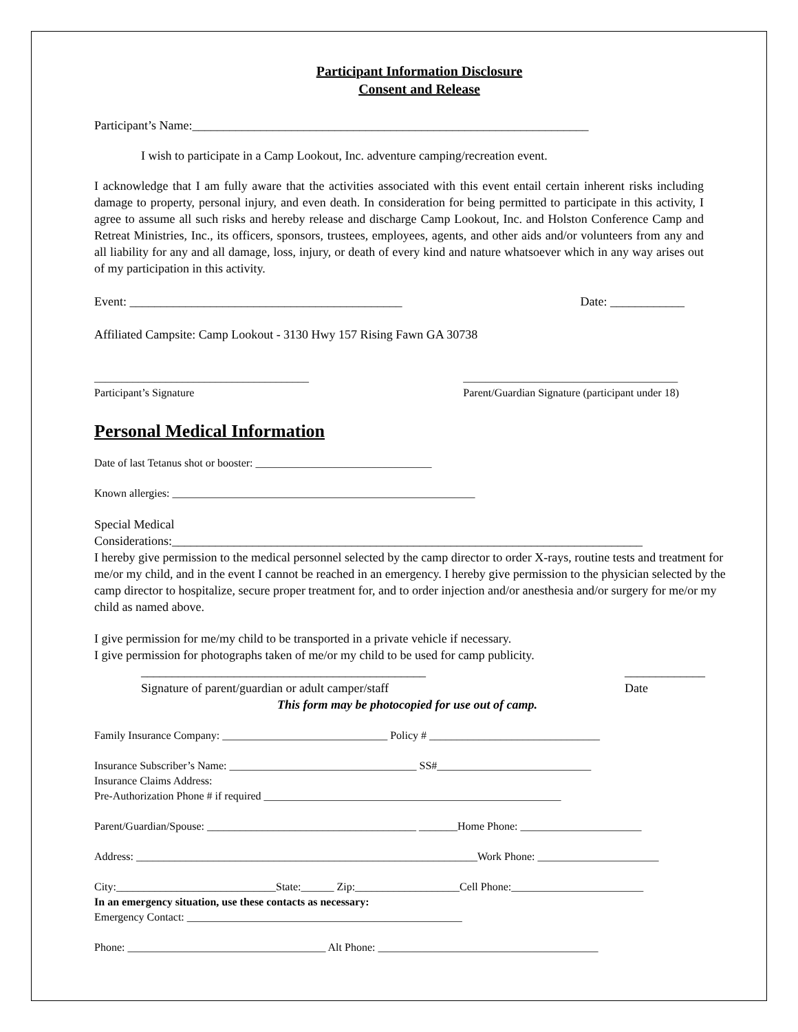Participant Information Disclosure
Consent and Release
Participant’s Name:________________________________________________________________
I wish to participate in a Camp Lookout, Inc. adventure camping/recreation event.
I acknowledge that I am fully aware that the activities associated with this event entail certain inherent risks including damage to property, personal injury, and even death. In consideration for being permitted to participate in this activity, I agree to assume all such risks and hereby release and discharge Camp Lookout, Inc. and Holston Conference Camp and Retreat Ministries, Inc., its officers, sponsors, trustees, employees, agents, and other aids and/or volunteers from any and all liability for any and all damage, loss, injury, or death of every kind and nature whatsoever which in any way arises out of my participation in this activity.
Event: ____________________________________________ Date: ____________
Affiliated Campsite: Camp Lookout - 3130 Hwy 157 Rising Fawn GA 30738
_______________________________________
Participant’s Signature _______________________________________
Parent/Guardian Signature (participant under 18)
Personal Medical Information
Date of last Tetanus shot or booster: ________________________________
Known allergies: _______________________________________________________
Special Medical
Considerations:____________________________________________________________________________
I hereby give permission to the medical personnel selected by the camp director to order X-rays, routine tests and treatment for me/or my child, and in the event I cannot be reached in an emergency. I hereby give permission to the physician selected by the camp director to hospitalize, secure proper treatment for, and to order injection and/or anesthesia and/or surgery for me/or my child as named above.
I give permission for me/my child to be transported in a private vehicle if necessary.
I give permission for photographs taken of me/or my child to be used for camp publicity.
______________________________________________
Signature of parent/guardian or adult camper/staff _____________
Date
This form may be photocopied for use out of camp.
Family Insurance Company: ______________________________ Policy # _______________________________
Insurance Subscriber’s Name: __________________________________ SS#____________________________
Insurance Claims Address:
Pre-Authorization Phone # if required ______________________________________________________
Parent/Guardian/Spouse: ______________________________________ _______Home Phone: ______________________
Address: ______________________________________________________________Work Phone: ______________________
City:_____________________________State:______ Zip:___________________Cell Phone:________________________
In an emergency situation, use these contacts as necessary:
Emergency Contact: __________________________________________________
Phone: ____________________________________ Alt Phone: ________________________________________